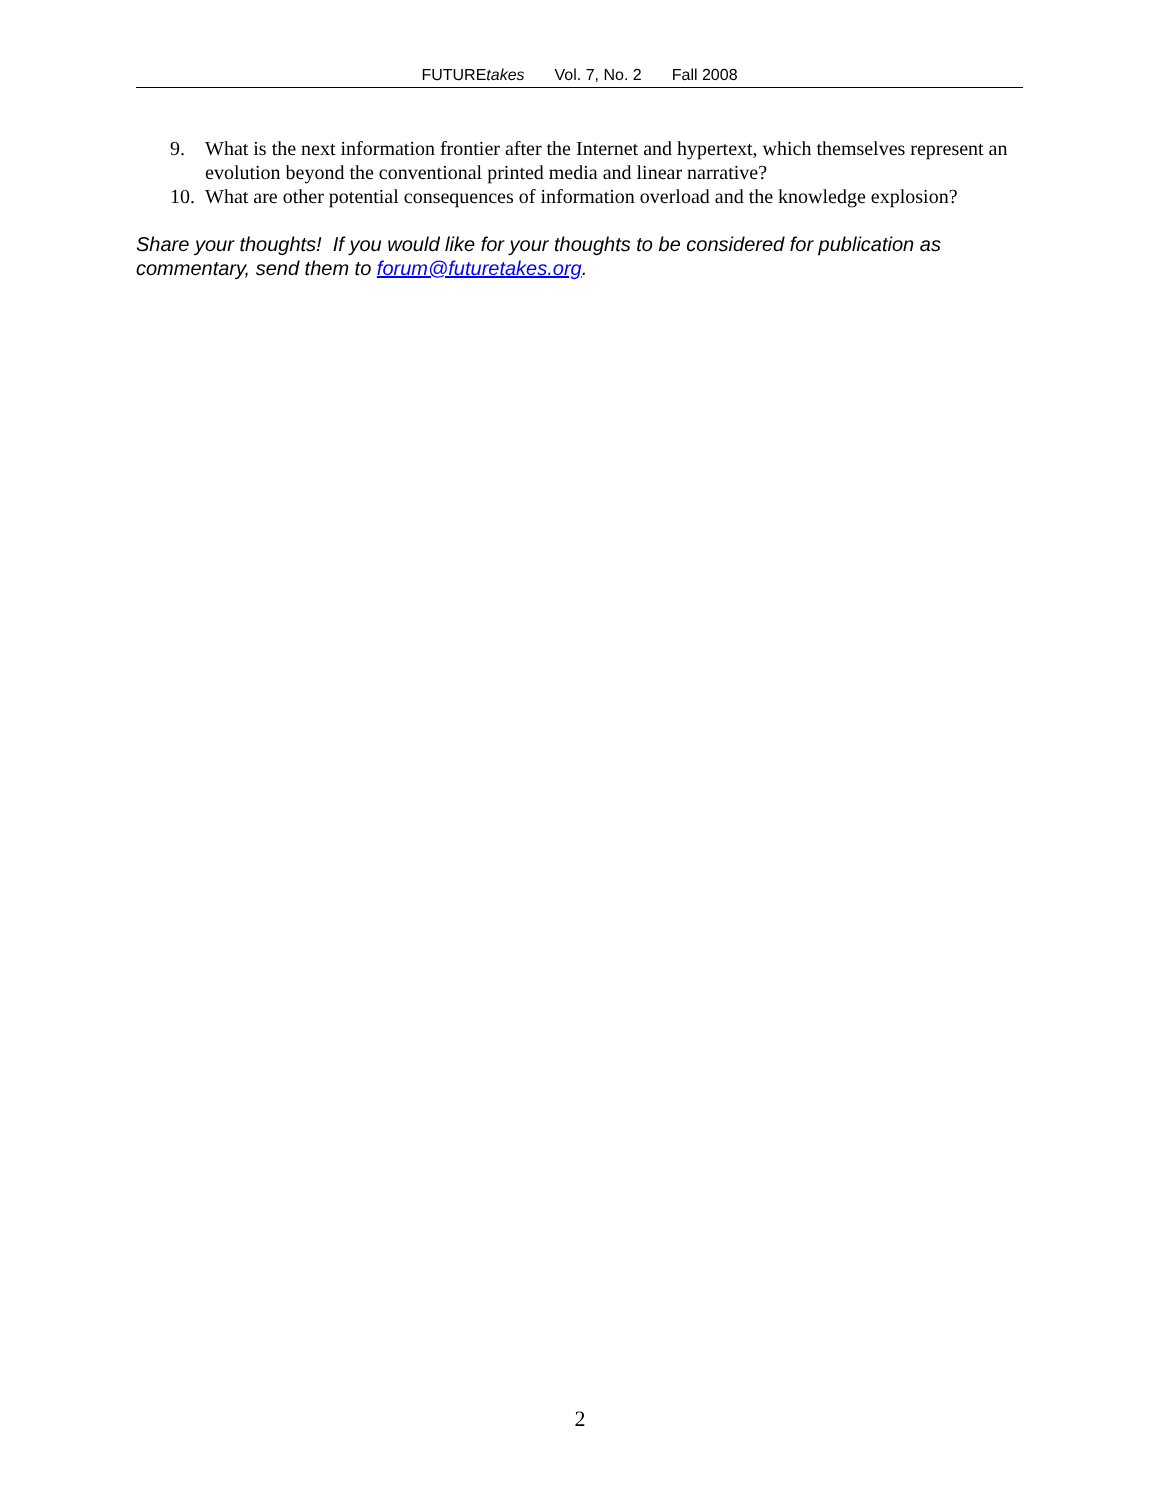FUTUREtakes Vol. 7, No. 2 Fall 2008
9. What is the next information frontier after the Internet and hypertext, which themselves represent an evolution beyond the conventional printed media and linear narrative?
10. What are other potential consequences of information overload and the knowledge explosion?
Share your thoughts! If you would like for your thoughts to be considered for publication as commentary, send them to forum@futuretakes.org.
2